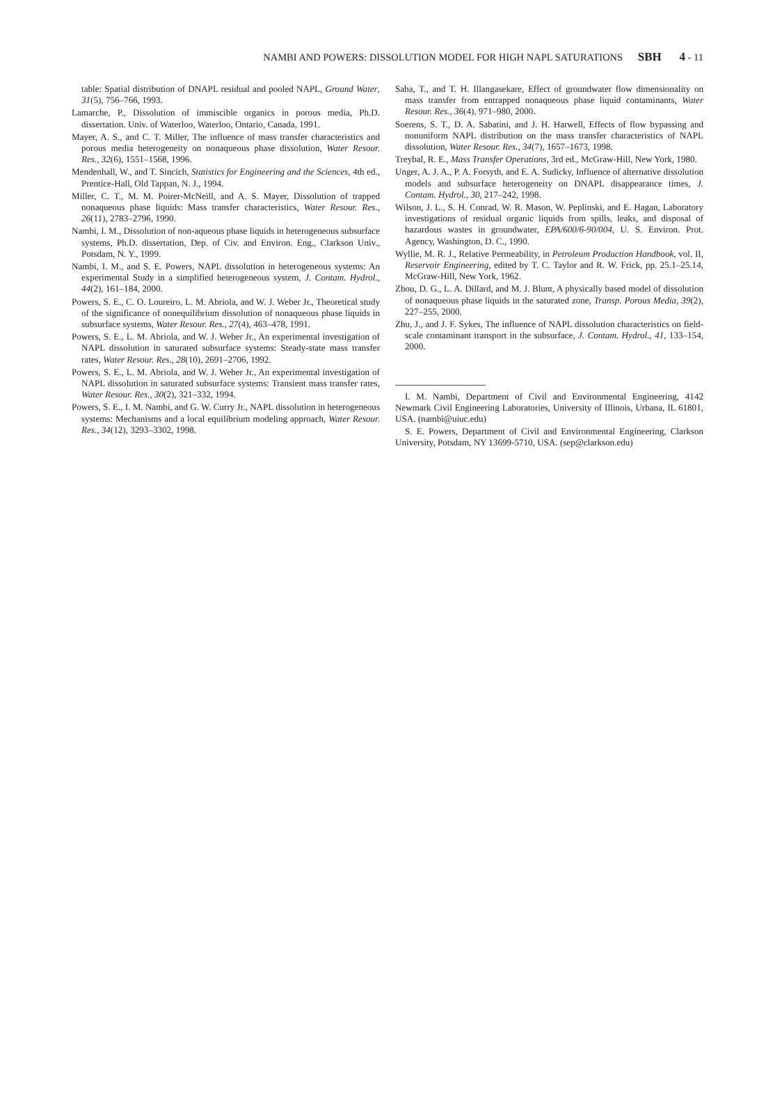NAMBI AND POWERS: DISSOLUTION MODEL FOR HIGH NAPL SATURATIONS SBH 4 - 11
table: Spatial distribution of DNAPL residual and pooled NAPL, Ground Water, 31(5), 756–766, 1993.
Lamarche, P., Dissolution of immiscible organics in porous media, Ph.D. dissertation. Univ. of Waterloo, Waterloo, Ontario, Canada, 1991.
Mayer, A. S., and C. T. Miller, The influence of mass transfer characteristics and porous media heterogeneity on nonaqueous phase dissolution, Water Resour. Res., 32(6), 1551–1568, 1996.
Mendenhall, W., and T. Sincich, Statistics for Engineering and the Sciences, 4th ed., Prentice-Hall, Old Tappan, N. J., 1994.
Miller, C. T., M. M. Poirer-McNeill, and A. S. Mayer, Dissolution of trapped nonaqueous phase liquids: Mass transfer characteristics, Water Resour. Res., 26(11), 2783–2796, 1990.
Nambi, I. M., Dissolution of non-aqueous phase liquids in heterogeneous subsurface systems, Ph.D. dissertation, Dep. of Civ. and Environ. Eng., Clarkson Univ., Potsdam, N. Y., 1999.
Nambi, I. M., and S. E. Powers, NAPL dissolution in heterogeneous systems: An experimental Study in a simplified heterogeneous system, J. Contam. Hydrol., 44(2), 161–184, 2000.
Powers, S. E., C. O. Loureiro, L. M. Abriola, and W. J. Weber Jr., Theoretical study of the significance of nonequilibrium dissolution of nonaqueous phase liquids in subsurface systems, Water Resour. Res., 27(4), 463–478, 1991.
Powers, S. E., L. M. Abriola, and W. J. Weber Jr., An experimental investigation of NAPL dissolution in saturated subsurface systems: Steady-state mass transfer rates, Water Resour. Res., 28(10), 2691–2706, 1992.
Powers, S. E., L. M. Abriola, and W. J. Weber Jr., An experimental investigation of NAPL dissolution in saturated subsurface systems: Transient mass transfer rates, Water Resour. Res., 30(2), 321–332, 1994.
Powers, S. E., I. M. Nambi, and G. W. Curry Jr., NAPL dissolution in heterogeneous systems: Mechanisms and a local equilibrium modeling approach, Water Resour. Res., 34(12), 3293–3302, 1998.
Saba, T., and T. H. Illangasekare, Effect of groundwater flow dimensionality on mass transfer from entrapped nonaqueous phase liquid contaminants, Water Resour. Res., 36(4), 971–980, 2000.
Soerens, S. T., D. A. Sabatini, and J. H. Harwell, Effects of flow bypassing and nonuniform NAPL distribution on the mass transfer characteristics of NAPL dissolution, Water Resour. Res., 34(7), 1657–1673, 1998.
Treybal, R. E., Mass Transfer Operations, 3rd ed., McGraw-Hill, New York, 1980.
Unger, A. J. A., P. A. Forsyth, and E. A. Sudicky, Influence of alternative dissolution models and subsurface heterogeneity on DNAPL disappearance times, J. Contam. Hydrol., 30, 217–242, 1998.
Wilson, J. L., S. H. Conrad, W. R. Mason, W. Peplinski, and E. Hagan, Laboratory investigations of residual organic liquids from spills, leaks, and disposal of hazardous wastes in groundwater, EPA/600/6-90/004, U. S. Environ. Prot. Agency, Washington, D. C., 1990.
Wyllie, M. R. J., Relative Permeability, in Petroleum Production Handbook, vol. II, Reservoir Engineering, edited by T. C. Taylor and R. W. Frick, pp. 25.1–25.14, McGraw-Hill, New York, 1962.
Zhou, D. G., L. A. Dillard, and M. J. Blunt, A physically based model of dissolution of nonaqueous phase liquids in the saturated zone, Transp. Porous Media, 39(2), 227–255, 2000.
Zhu, J., and J. F. Sykes, The influence of NAPL dissolution characteristics on field-scale contaminant transport in the subsurface, J. Contam. Hydrol., 41, 133–154, 2000.
I. M. Nambi, Department of Civil and Environmental Engineering, 4142 Newmark Civil Engineering Laboratories, University of Illinois, Urbana, IL 61801, USA. (nambi@uiuc.edu)
S. E. Powers, Department of Civil and Environmental Engineering, Clarkson University, Potsdam, NY 13699-5710, USA. (sep@clarkson.edu)